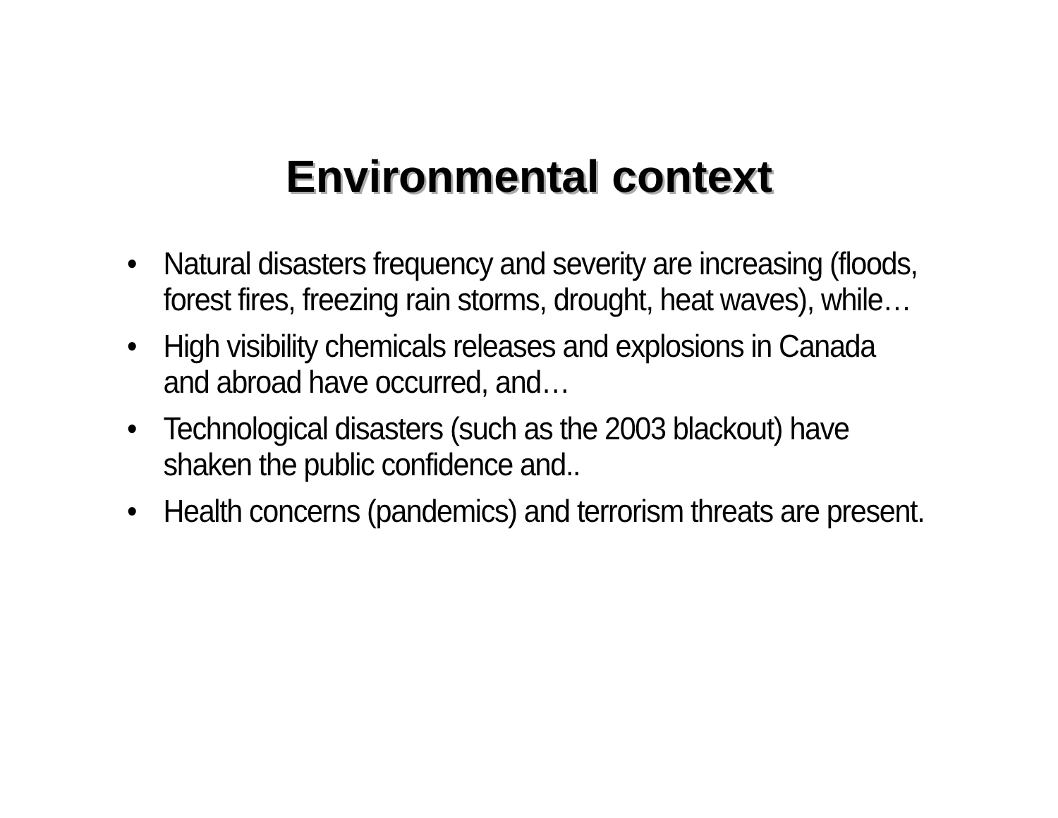Environmental context
• Natural disasters frequency and severity are increasing (floods, forest fires, freezing rain storms, drought, heat waves), while…
• High visibility chemicals releases and explosions in Canada and abroad have occurred, and…
• Technological disasters (such as the 2003 blackout) have shaken the public confidence and..
• Health concerns (pandemics) and terrorism threats are present.